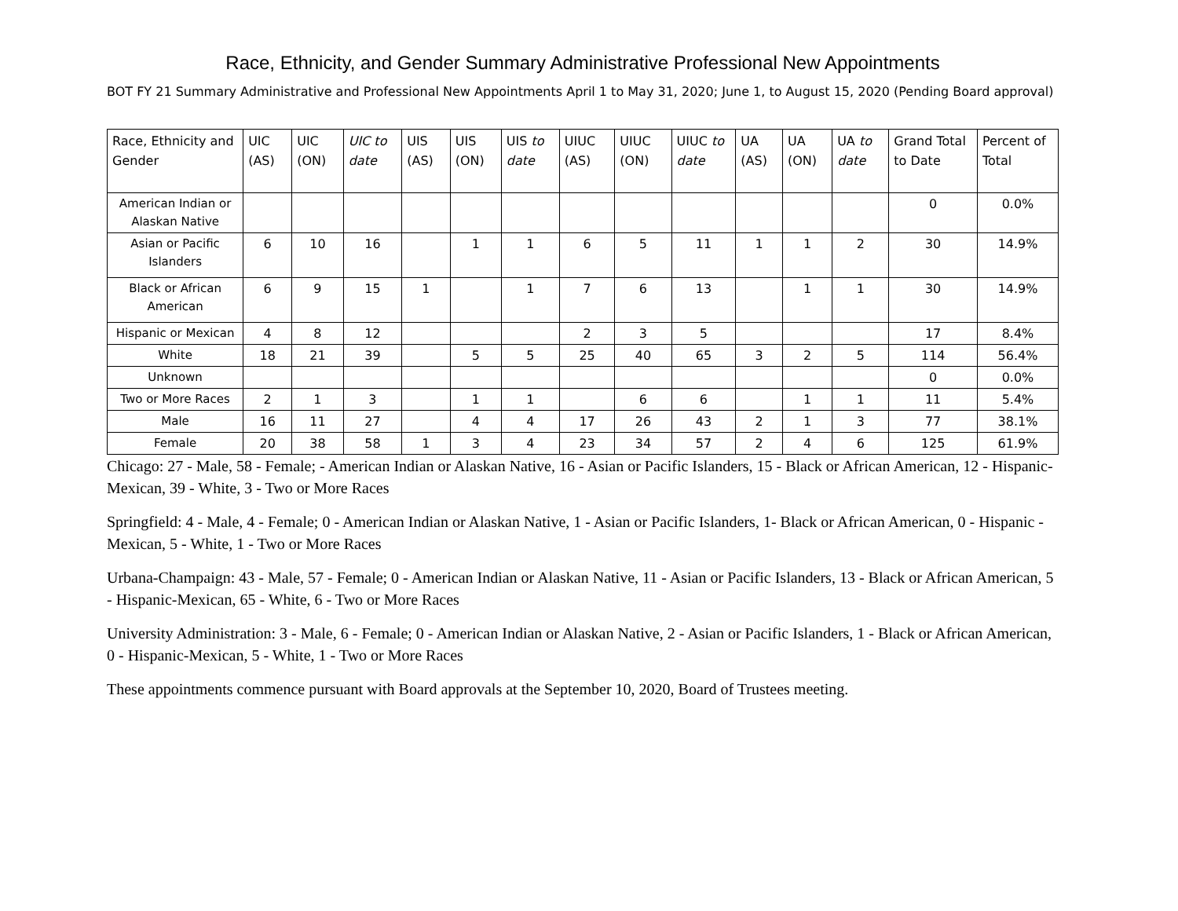Race, Ethnicity, and Gender Summary Administrative Professional New Appointments
BOT FY 21 Summary Administrative and Professional New Appointments April 1 to May 31, 2020; June 1, to August 15, 2020 (Pending Board approval)
| Race, Ethnicity and Gender | UIC (AS) | UIC (ON) | UIC to date | UIS (AS) | UIS (ON) | UIS to date | UIUC (AS) | UIUC (ON) | UIUC to date | UA (AS) | UA (ON) | UA to date | Grand Total to Date | Percent of Total |
| --- | --- | --- | --- | --- | --- | --- | --- | --- | --- | --- | --- | --- | --- | --- |
| American Indian or Alaskan Native | | | | | | | | | | | | | 0 | 0.0% |
| Asian or Pacific Islanders | 6 | 10 | 16 | | 1 | 1 | 6 | 5 | 11 | 1 | 1 | 2 | 30 | 14.9% |
| Black or African American | 6 | 9 | 15 | 1 | | 1 | 7 | 6 | 13 | | 1 | 1 | 30 | 14.9% |
| Hispanic or Mexican | 4 | 8 | 12 | | | | 2 | 3 | 5 | | | | 17 | 8.4% |
| White | 18 | 21 | 39 | | 5 | 5 | 25 | 40 | 65 | 3 | 2 | 5 | 114 | 56.4% |
| Unknown | | | | | | | | | | | | | 0 | 0.0% |
| Two or More Races | 2 | 1 | 3 | | 1 | 1 | | 6 | 6 | | 1 | 1 | 11 | 5.4% |
| Male | 16 | 11 | 27 | | 4 | 4 | 17 | 26 | 43 | 2 | 1 | 3 | 77 | 38.1% |
| Female | 20 | 38 | 58 | 1 | 3 | 4 | 23 | 34 | 57 | 2 | 4 | 6 | 125 | 61.9% |
Chicago: 27 - Male, 58 - Female; - American Indian or Alaskan Native, 16 - Asian or Pacific Islanders, 15 - Black or African American, 12 - Hispanic-Mexican, 39 - White, 3 - Two or More Races
Springfield: 4 - Male, 4 - Female; 0 - American Indian or Alaskan Native, 1 - Asian or Pacific Islanders, 1- Black or African American, 0 - Hispanic -Mexican, 5 - White, 1 - Two or More Races
Urbana-Champaign: 43 - Male, 57 - Female; 0 - American Indian or Alaskan Native, 11 - Asian or Pacific Islanders, 13 - Black or African American, 5 - Hispanic-Mexican, 65 - White, 6 - Two or More Races
University Administration: 3 - Male, 6 - Female; 0 - American Indian or Alaskan Native, 2 - Asian or Pacific Islanders, 1 - Black or African American, 0 - Hispanic-Mexican, 5 - White, 1 - Two or More Races
These appointments commence pursuant with Board approvals at the September 10, 2020, Board of Trustees meeting.